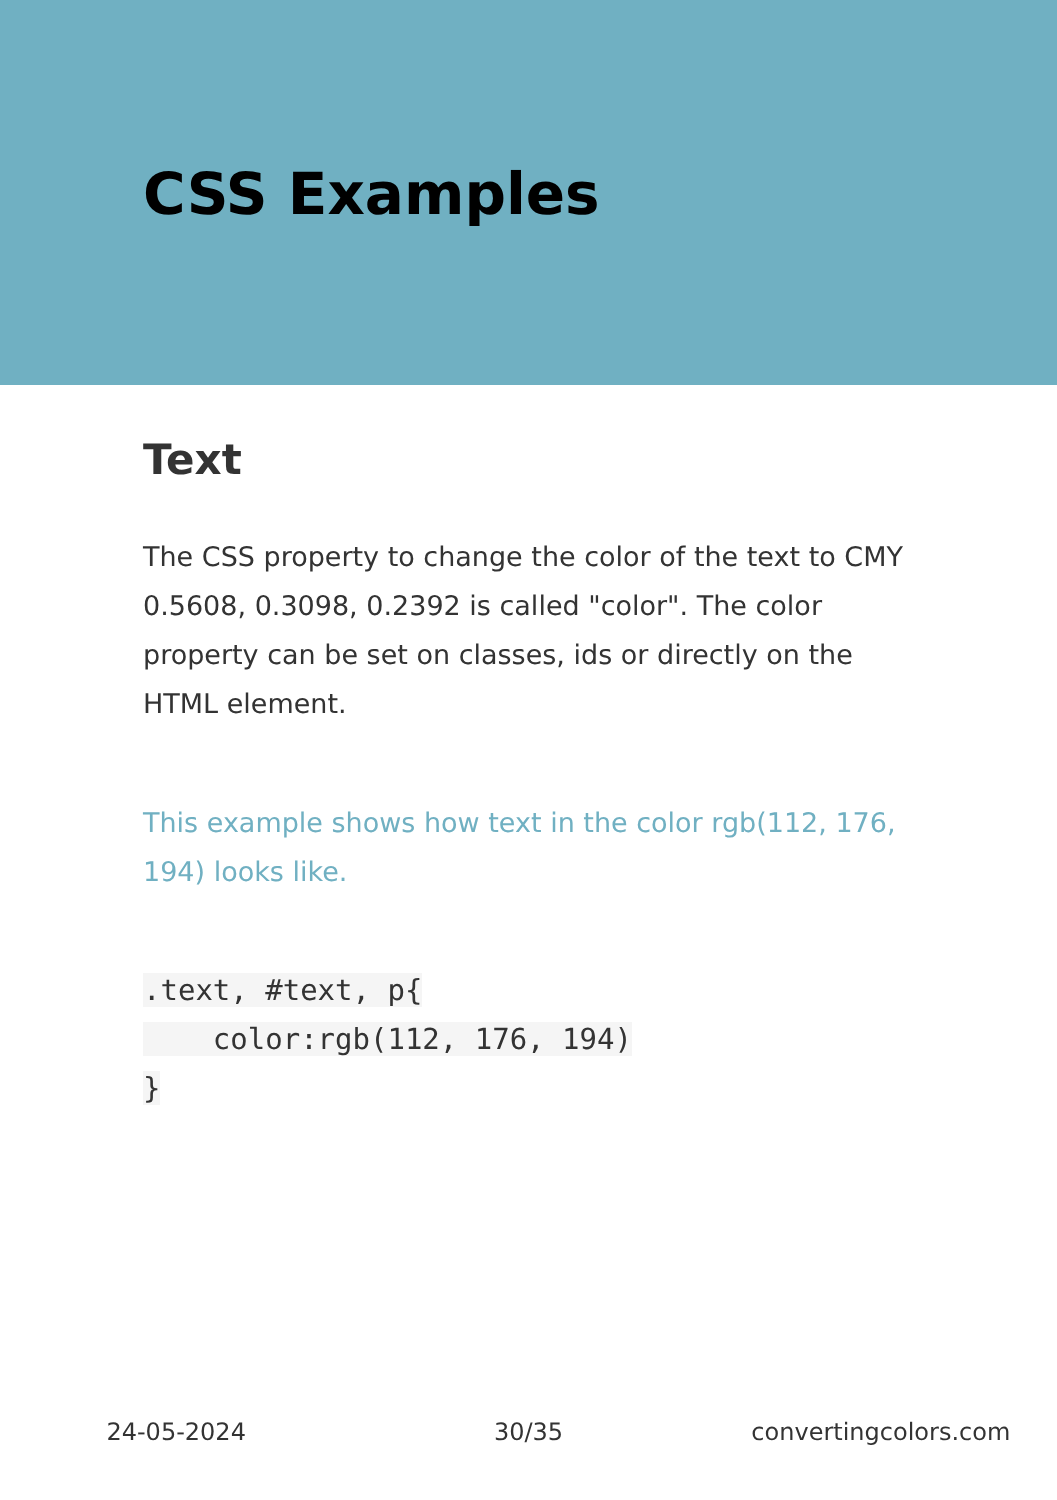CSS Examples
Text
The CSS property to change the color of the text to CMY 0.5608, 0.3098, 0.2392 is called "color". The color property can be set on classes, ids or directly on the HTML element.
This example shows how text in the color rgb(112, 176, 194) looks like.
.text, #text, p{
    color:rgb(112, 176, 194)
}
24-05-2024 30/35 convertingcolors.com